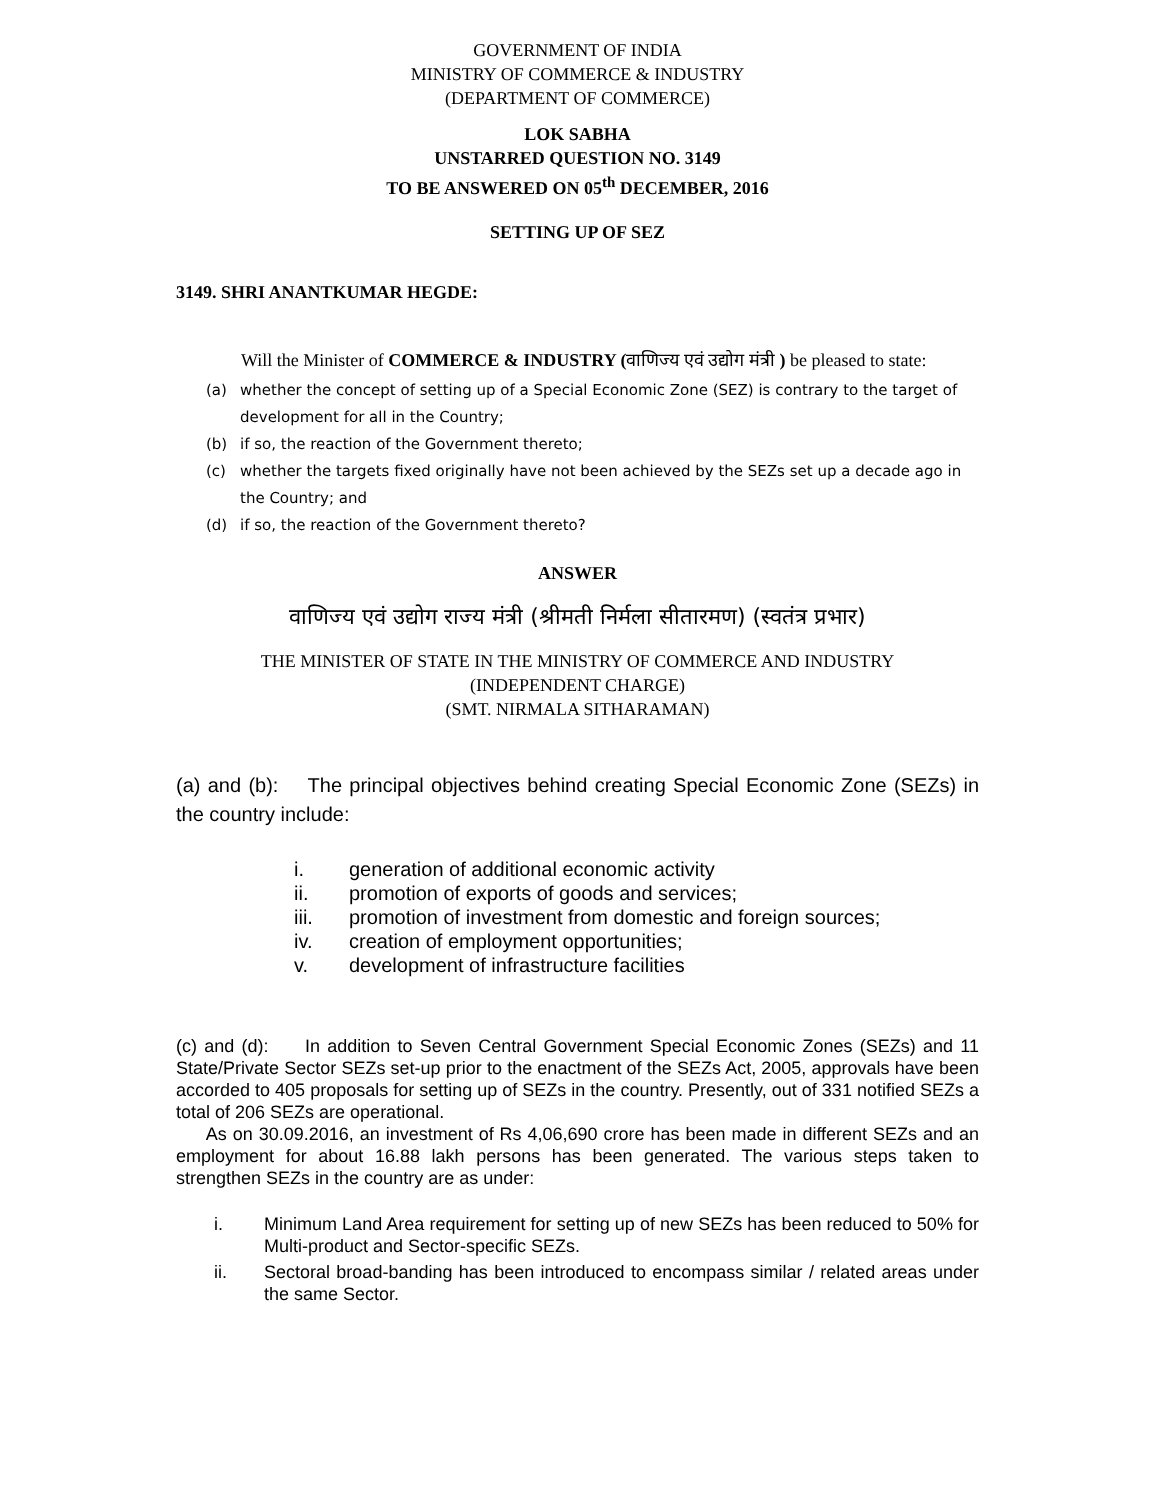GOVERNMENT OF INDIA
MINISTRY OF COMMERCE & INDUSTRY
(DEPARTMENT OF COMMERCE)
LOK SABHA
UNSTARRED QUESTION NO. 3149
TO BE ANSWERED ON 05<sup>th</sup> DECEMBER, 2016
SETTING UP OF SEZ
3149. SHRI ANANTKUMAR HEGDE:
Will the Minister of COMMERCE & INDUSTRY (वाणिज्य एवं उद्योग मंत्री ) be pleased to state:
(a) whether the concept of setting up of a Special Economic Zone (SEZ) is contrary to the target of development for all in the Country;
(b) if so, the reaction of the Government thereto;
(c) whether the targets fixed originally have not been achieved by the SEZs set up a decade ago in the Country; and
(d) if so, the reaction of the Government thereto?
ANSWER
वाणिज्य एवं उद्योग राज्य मंत्री (श्रीमती निर्मला सीतारमण) (स्वतंत्र प्रभार)
THE MINISTER OF STATE IN THE MINISTRY OF COMMERCE AND INDUSTRY
(INDEPENDENT CHARGE)
(SMT. NIRMALA SITHARAMAN)
(a) and (b): The principal objectives behind creating Special Economic Zone (SEZs) in the country include:
i. generation of additional economic activity
ii. promotion of exports of goods and services;
iii. promotion of investment from domestic and foreign sources;
iv. creation of employment opportunities;
v. development of infrastructure facilities
(c) and (d): In addition to Seven Central Government Special Economic Zones (SEZs) and 11 State/Private Sector SEZs set-up prior to the enactment of the SEZs Act, 2005, approvals have been accorded to 405 proposals for setting up of SEZs in the country. Presently, out of 331 notified SEZs a total of 206 SEZs are operational.
As on 30.09.2016, an investment of Rs 4,06,690 crore has been made in different SEZs and an employment for about 16.88 lakh persons has been generated. The various steps taken to strengthen SEZs in the country are as under:
i. Minimum Land Area requirement for setting up of new SEZs has been reduced to 50% for Multi-product and Sector-specific SEZs.
ii. Sectoral broad-banding has been introduced to encompass similar / related areas under the same Sector.